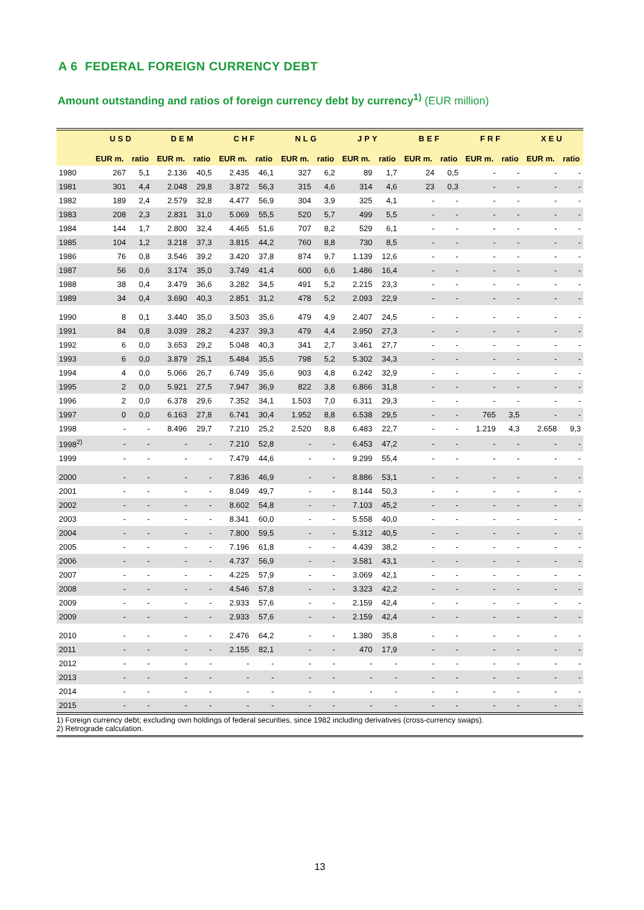A 6 FEDERAL FOREIGN CURRENCY DEBT
Amount outstanding and ratios of foreign currency debt by currency<sup>1)</sup> (EUR million)
| | USD | | DEM | | CHF | | NLG | | JPY | | BEF | | FRF | | XEU | |
| --- | --- | --- | --- | --- | --- | --- | --- | --- | --- | --- | --- | --- | --- | --- | --- | --- |
| | EUR m. | ratio | EUR m. | ratio | EUR m. | ratio | EUR m. | ratio | EUR m. | ratio | EUR m. | ratio | EUR m. | ratio | EUR m. | ratio |
| 1980 | 267 | 5,1 | 2.136 | 40,5 | 2.435 | 46,1 | 327 | 6,2 | 89 | 1,7 | 24 | 0,5 | - | - | - | - |
| 1981 | 301 | 4,4 | 2.048 | 29,8 | 3.872 | 56,3 | 315 | 4,6 | 314 | 4,6 | 23 | 0,3 | - | - | - | - |
| 1982 | 189 | 2,4 | 2.579 | 32,8 | 4.477 | 56,9 | 304 | 3,9 | 325 | 4,1 | - | - | - | - | - | - |
| 1983 | 208 | 2,3 | 2.831 | 31,0 | 5.069 | 55,5 | 520 | 5,7 | 499 | 5,5 | - | - | - | - | - | - |
| 1984 | 144 | 1,7 | 2.800 | 32,4 | 4.465 | 51,6 | 707 | 8,2 | 529 | 6,1 | - | - | - | - | - | - |
| 1985 | 104 | 1,2 | 3.218 | 37,3 | 3.815 | 44,2 | 760 | 8,8 | 730 | 8,5 | - | - | - | - | - | - |
| 1986 | 76 | 0,8 | 3.546 | 39,2 | 3.420 | 37,8 | 874 | 9,7 | 1.139 | 12,6 | - | - | - | - | - | - |
| 1987 | 56 | 0,6 | 3.174 | 35,0 | 3.749 | 41,4 | 600 | 6,6 | 1.486 | 16,4 | - | - | - | - | - | - |
| 1988 | 38 | 0,4 | 3.479 | 36,6 | 3.282 | 34,5 | 491 | 5,2 | 2.215 | 23,3 | - | - | - | - | - | - |
| 1989 | 34 | 0,4 | 3.690 | 40,3 | 2.851 | 31,2 | 478 | 5,2 | 2.093 | 22,9 | - | - | - | - | - | - |
| 1990 | 8 | 0,1 | 3.440 | 35,0 | 3.503 | 35,6 | 479 | 4,9 | 2.407 | 24,5 | - | - | - | - | - | - |
| 1991 | 84 | 0,8 | 3.039 | 28,2 | 4.237 | 39,3 | 479 | 4,4 | 2.950 | 27,3 | - | - | - | - | - | - |
| 1992 | 6 | 0,0 | 3.653 | 29,2 | 5.048 | 40,3 | 341 | 2,7 | 3.461 | 27,7 | - | - | - | - | - | - |
| 1993 | 6 | 0,0 | 3.879 | 25,1 | 5.484 | 35,5 | 798 | 5,2 | 5.302 | 34,3 | - | - | - | - | - | - |
| 1994 | 4 | 0,0 | 5.066 | 26,7 | 6.749 | 35,6 | 903 | 4,8 | 6.242 | 32,9 | - | - | - | - | - | - |
| 1995 | 2 | 0,0 | 5.921 | 27,5 | 7.947 | 36,9 | 822 | 3,8 | 6.866 | 31,8 | - | - | - | - | - | - |
| 1996 | 2 | 0,0 | 6.378 | 29,6 | 7.352 | 34,1 | 1.503 | 7,0 | 6.311 | 29,3 | - | - | - | - | - | - |
| 1997 | 0 | 0,0 | 6.163 | 27,8 | 6.741 | 30,4 | 1.952 | 8,8 | 6.538 | 29,5 | - | - | 765 | 3,5 | - | - |
| 1998 | - | - | 8.496 | 29,7 | 7.210 | 25,2 | 2.520 | 8,8 | 6.483 | 22,7 | - | - | 1.219 | 4,3 | 2.658 | 9,3 |
| 1998<sup>2)</sup> | - | - | - | - | 7.210 | 52,8 | - | - | 6.453 | 47,2 | - | - | - | - | - | - |
| 1999 | - | - | - | - | 7.479 | 44,6 | - | - | 9.299 | 55,4 | - | - | - | - | - | - |
| 2000 | - | - | - | - | 7.836 | 46,9 | - | - | 8.886 | 53,1 | - | - | - | - | - | - |
| 2001 | - | - | - | - | 8.049 | 49,7 | - | - | 8.144 | 50,3 | - | - | - | - | - | - |
| 2002 | - | - | - | - | 8.602 | 54,8 | - | - | 7.103 | 45,2 | - | - | - | - | - | - |
| 2003 | - | - | - | - | 8.341 | 60,0 | - | - | 5.558 | 40,0 | - | - | - | - | - | - |
| 2004 | - | - | - | - | 7.800 | 59,5 | - | - | 5.312 | 40,5 | - | - | - | - | - | - |
| 2005 | - | - | - | - | 7.196 | 61,8 | - | - | 4.439 | 38,2 | - | - | - | - | - | - |
| 2006 | - | - | - | - | 4.737 | 56,9 | - | - | 3.581 | 43,1 | - | - | - | - | - | - |
| 2007 | - | - | - | - | 4.225 | 57,9 | - | - | 3.069 | 42,1 | - | - | - | - | - | - |
| 2008 | - | - | - | - | 4.546 | 57,8 | - | - | 3.323 | 42,2 | - | - | - | - | - | - |
| 2009 | - | - | - | - | 2.933 | 57,6 | - | - | 2.159 | 42,4 | - | - | - | - | - | - |
| 2009 | - | - | - | - | 2.933 | 57,6 | - | - | 2.159 | 42,4 | - | - | - | - | - | - |
| 2010 | - | - | - | - | 2.476 | 64,2 | - | - | 1.380 | 35,8 | - | - | - | - | - | - |
| 2011 | - | - | - | - | 2.155 | 82,1 | - | - | 470 | 17,9 | - | - | - | - | - | - |
| 2012 | - | - | - | - | - | - | - | - | - | - | - | - | - | - | - | - |
| 2013 | - | - | - | - | - | - | - | - | - | - | - | - | - | - | - | - |
| 2014 | - | - | - | - | - | - | - | - | - | - | - | - | - | - | - | - |
| 2015 | - | - | - | - | - | - | - | - | - | - | - | - | - | - | - | - |
1) Foreign currency debt; excluding own holdings of federal securities, since 1982 including derivatives (cross-currency swaps).
2) Retrograde calculation.
13